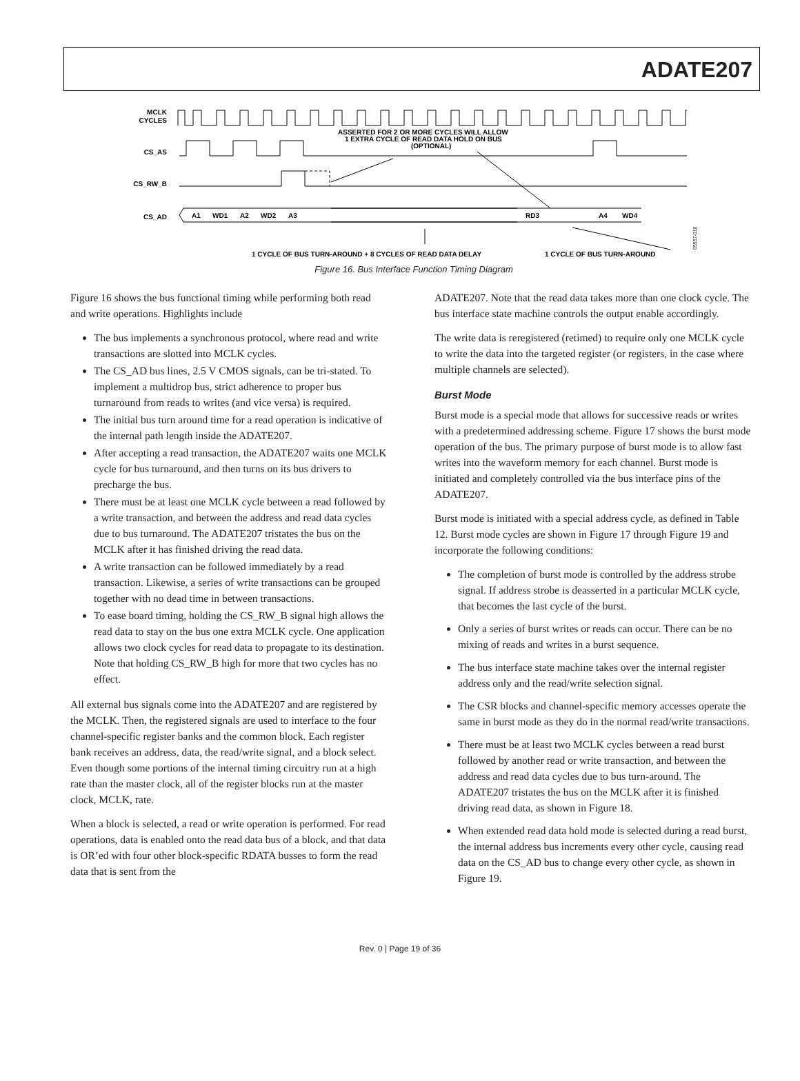ADATE207
MCLK
CYCLES
CS_AS
ASSERTED FOR 2 OR MORE CYCLES WILL ALLOW
1 EXTRA CYCLE OF READ DATA HOLD ON BUS
(OPTIONAL)
CS_RW_B
CS_AD
A1
WD1
A2
WD2
A3
RD3
A4
WD4
1 CYCLE OF BUS TURN-AROUND + 8 CYCLES OF READ DATA DELAY
1 CYCLE OF BUS TURN-AROUND
05557-010
Figure 16. Bus Interface Function Timing Diagram
Figure 16 shows the bus functional timing while performing both read and write operations. Highlights include
The bus implements a synchronous protocol, where read and write transactions are slotted into MCLK cycles.
The CS_AD bus lines, 2.5 V CMOS signals, can be tri-stated. To implement a multidrop bus, strict adherence to proper bus turnaround from reads to writes (and vice versa) is required.
The initial bus turn around time for a read operation is indicative of the internal path length inside the ADATE207.
After accepting a read transaction, the ADATE207 waits one MCLK cycle for bus turnaround, and then turns on its bus drivers to precharge the bus.
There must be at least one MCLK cycle between a read followed by a write transaction, and between the address and read data cycles due to bus turnaround. The ADATE207 tristates the bus on the MCLK after it has finished driving the read data.
A write transaction can be followed immediately by a read transaction. Likewise, a series of write transactions can be grouped together with no dead time in between transactions.
To ease board timing, holding the CS_RW_B signal high allows the read data to stay on the bus one extra MCLK cycle. One application allows two clock cycles for read data to propagate to its destination. Note that holding CS_RW_B high for more that two cycles has no effect.
All external bus signals come into the ADATE207 and are registered by the MCLK. Then, the registered signals are used to interface to the four channel-specific register banks and the common block. Each register bank receives an address, data, the read/write signal, and a block select. Even though some portions of the internal timing circuitry run at a high rate than the master clock, all of the register blocks run at the master clock, MCLK, rate.
When a block is selected, a read or write operation is performed. For read operations, data is enabled onto the read data bus of a block, and that data is OR’ed with four other block-specific RDATA busses to form the read data that is sent from the
ADATE207. Note that the read data takes more than one clock cycle. The bus interface state machine controls the output enable accordingly.
The write data is reregistered (retimed) to require only one MCLK cycle to write the data into the targeted register (or registers, in the case where multiple channels are selected).
Burst Mode
Burst mode is a special mode that allows for successive reads or writes with a predetermined addressing scheme. Figure 17 shows the burst mode operation of the bus. The primary purpose of burst mode is to allow fast writes into the waveform memory for each channel. Burst mode is initiated and completely controlled via the bus interface pins of the ADATE207.
Burst mode is initiated with a special address cycle, as defined in Table 12. Burst mode cycles are shown in Figure 17 through Figure 19 and incorporate the following conditions:
The completion of burst mode is controlled by the address strobe signal. If address strobe is deasserted in a particular MCLK cycle, that becomes the last cycle of the burst.
Only a series of burst writes or reads can occur. There can be no mixing of reads and writes in a burst sequence.
The bus interface state machine takes over the internal register address only and the read/write selection signal.
The CSR blocks and channel-specific memory accesses operate the same in burst mode as they do in the normal read/write transactions.
There must be at least two MCLK cycles between a read burst followed by another read or write transaction, and between the address and read data cycles due to bus turn-around. The ADATE207 tristates the bus on the MCLK after it is finished driving read data, as shown in Figure 18.
When extended read data hold mode is selected during a read burst, the internal address bus increments every other cycle, causing read data on the CS_AD bus to change every other cycle, as shown in Figure 19.
Rev. 0 | Page 19 of 36